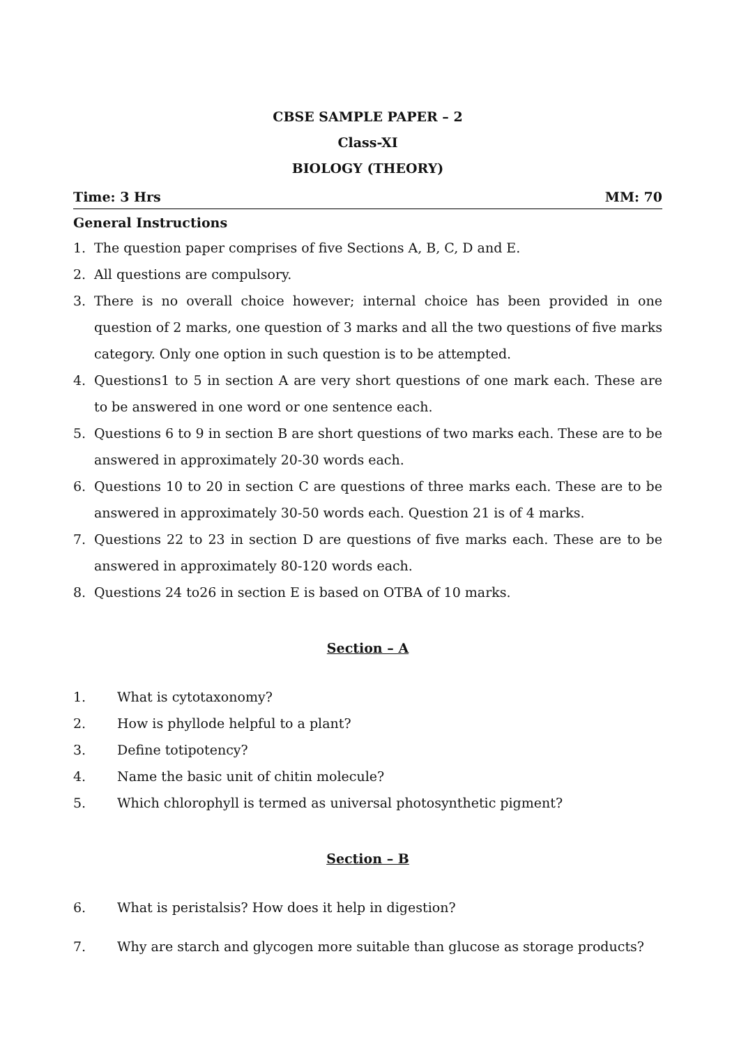CBSE SAMPLE PAPER – 2
Class-XI
BIOLOGY (THEORY)
Time: 3 Hrs MM: 70
General Instructions
1. The question paper comprises of five Sections A, B, C, D and E.
2. All questions are compulsory.
3. There is no overall choice however; internal choice has been provided in one question of 2 marks, one question of 3 marks and all the two questions of five marks category. Only one option in such question is to be attempted.
4. Questions1 to 5 in section A are very short questions of one mark each. These are to be answered in one word or one sentence each.
5. Questions 6 to 9 in section B are short questions of two marks each. These are to be answered in approximately 20-30 words each.
6. Questions 10 to 20 in section C are questions of three marks each. These are to be answered in approximately 30-50 words each. Question 21 is of 4 marks.
7. Questions 22 to 23 in section D are questions of five marks each. These are to be answered in approximately 80-120 words each.
8. Questions 24 to26 in section E is based on OTBA of 10 marks.
Section – A
1. What is cytotaxonomy?
2. How is phyllode helpful to a plant?
3. Define totipotency?
4. Name the basic unit of chitin molecule?
5. Which chlorophyll is termed as universal photosynthetic pigment?
Section – B
6. What is peristalsis? How does it help in digestion?
7. Why are starch and glycogen more suitable than glucose as storage products?